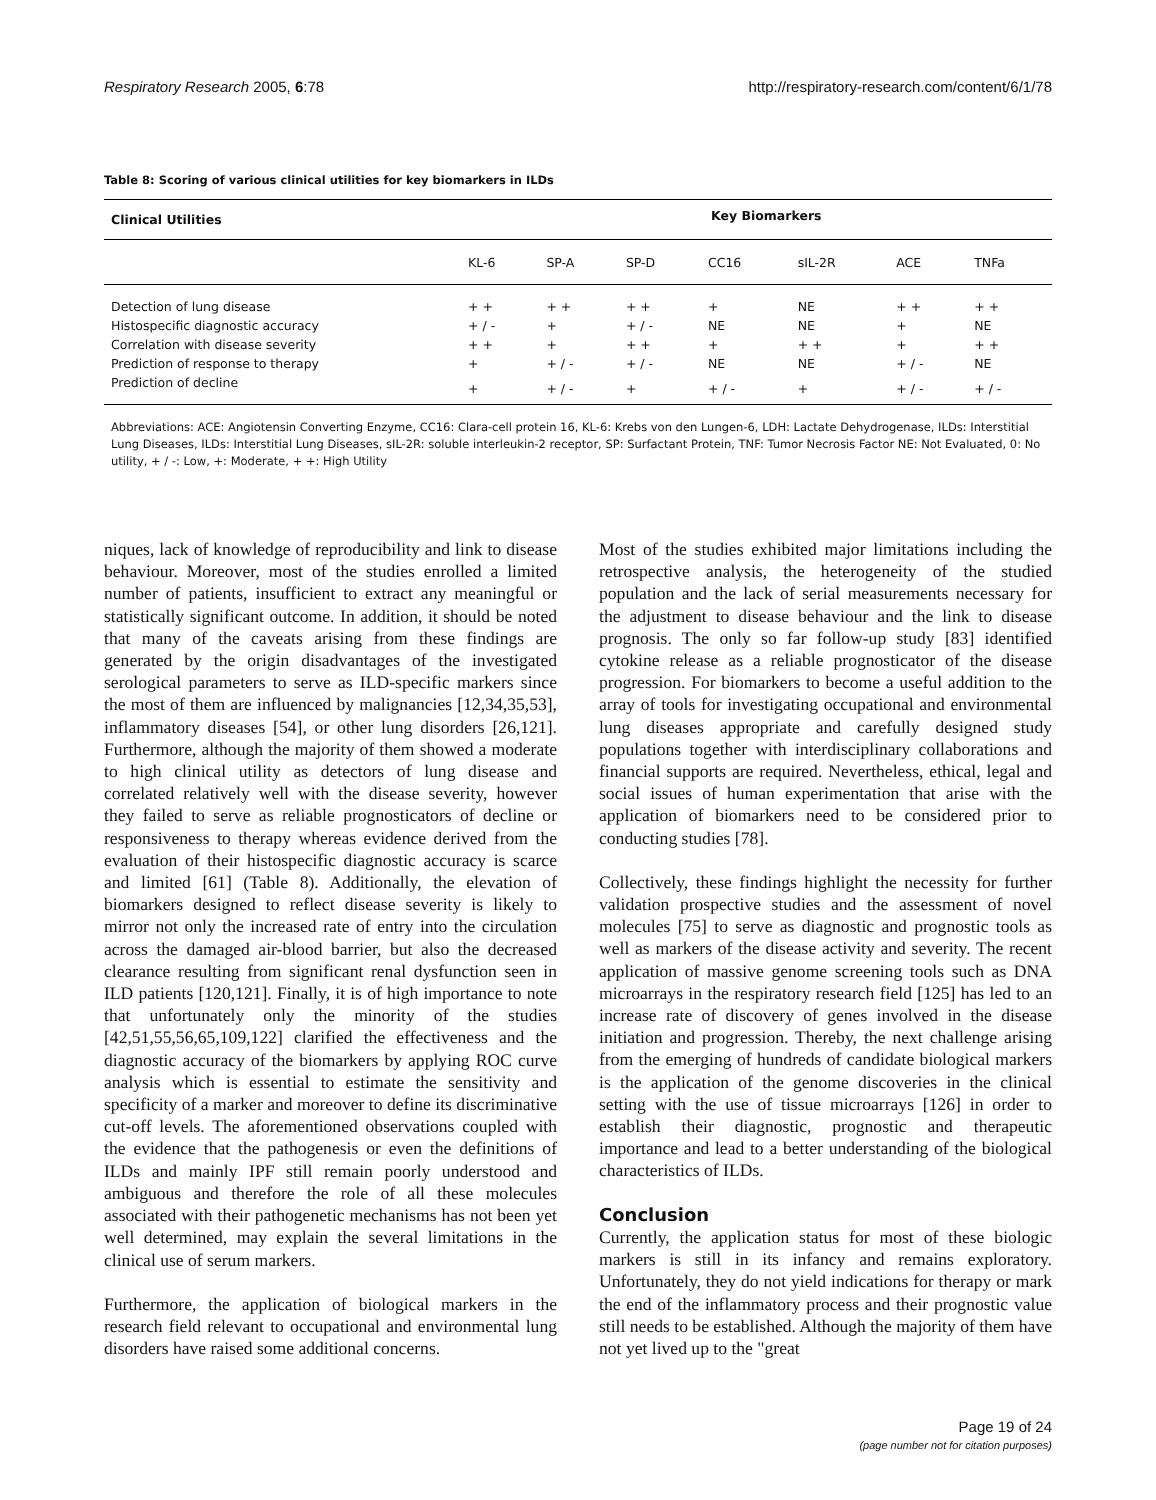Respiratory Research 2005, 6:78 http://respiratory-research.com/content/6/1/78
Table 8: Scoring of various clinical utilities for key biomarkers in ILDs
| Clinical Utilities | Key Biomarkers | | | | | | |
| --- | --- | --- | --- | --- | --- | --- | --- |
| | KL-6 | SP-A | SP-D | CC16 | sIL-2R | ACE | TNFa |
| Detection of lung disease | + + | + + | + + | + | NE | + + | + + |
| Histospecific diagnostic accuracy | + / - | + | + / - | NE | NE | + | NE |
| Correlation with disease severity | + + | + | + + | + | + + | + | + + |
| Prediction of response to therapy | + | + / - | + / - | NE | NE | + / - | NE |
| Prediction of decline | + | + / - | + | + / - | + | + / - | + / - |
Abbreviations: ACE: Angiotensin Converting Enzyme, CC16: Clara-cell protein 16, KL-6: Krebs von den Lungen-6, LDH: Lactate Dehydrogenase, ILDs: Interstitial Lung Diseases, ILDs: Interstitial Lung Diseases, sIL-2R: soluble interleukin-2 receptor, SP: Surfactant Protein, TNF: Tumor Necrosis Factor NE: Not Evaluated, 0: No utility, + / -: Low, +: Moderate, + +: High Utility
niques, lack of knowledge of reproducibility and link to disease behaviour. Moreover, most of the studies enrolled a limited number of patients, insufficient to extract any meaningful or statistically significant outcome. In addition, it should be noted that many of the caveats arising from these findings are generated by the origin disadvantages of the investigated serological parameters to serve as ILD-specific markers since the most of them are influenced by malignancies [12,34,35,53], inflammatory diseases [54], or other lung disorders [26,121]. Furthermore, although the majority of them showed a moderate to high clinical utility as detectors of lung disease and correlated relatively well with the disease severity, however they failed to serve as reliable prognosticators of decline or responsiveness to therapy whereas evidence derived from the evaluation of their histospecific diagnostic accuracy is scarce and limited [61] (Table 8). Additionally, the elevation of biomarkers designed to reflect disease severity is likely to mirror not only the increased rate of entry into the circulation across the damaged air-blood barrier, but also the decreased clearance resulting from significant renal dysfunction seen in ILD patients [120,121]. Finally, it is of high importance to note that unfortunately only the minority of the studies [42,51,55,56,65,109,122] clarified the effectiveness and the diagnostic accuracy of the biomarkers by applying ROC curve analysis which is essential to estimate the sensitivity and specificity of a marker and moreover to define its discriminative cut-off levels. The aforementioned observations coupled with the evidence that the pathogenesis or even the definitions of ILDs and mainly IPF still remain poorly understood and ambiguous and therefore the role of all these molecules associated with their pathogenetic mechanisms has not been yet well determined, may explain the several limitations in the clinical use of serum markers.
Furthermore, the application of biological markers in the research field relevant to occupational and environmental lung disorders have raised some additional concerns.
Most of the studies exhibited major limitations including the retrospective analysis, the heterogeneity of the studied population and the lack of serial measurements necessary for the adjustment to disease behaviour and the link to disease prognosis. The only so far follow-up study [83] identified cytokine release as a reliable prognosticator of the disease progression. For biomarkers to become a useful addition to the array of tools for investigating occupational and environmental lung diseases appropriate and carefully designed study populations together with interdisciplinary collaborations and financial supports are required. Nevertheless, ethical, legal and social issues of human experimentation that arise with the application of biomarkers need to be considered prior to conducting studies [78].
Collectively, these findings highlight the necessity for further validation prospective studies and the assessment of novel molecules [75] to serve as diagnostic and prognostic tools as well as markers of the disease activity and severity. The recent application of massive genome screening tools such as DNA microarrays in the respiratory research field [125] has led to an increase rate of discovery of genes involved in the disease initiation and progression. Thereby, the next challenge arising from the emerging of hundreds of candidate biological markers is the application of the genome discoveries in the clinical setting with the use of tissue microarrays [126] in order to establish their diagnostic, prognostic and therapeutic importance and lead to a better understanding of the biological characteristics of ILDs.
Conclusion
Currently, the application status for most of these biologic markers is still in its infancy and remains exploratory. Unfortunately, they do not yield indications for therapy or mark the end of the inflammatory process and their prognostic value still needs to be established. Although the majority of them have not yet lived up to the "great
Page 19 of 24
(page number not for citation purposes)